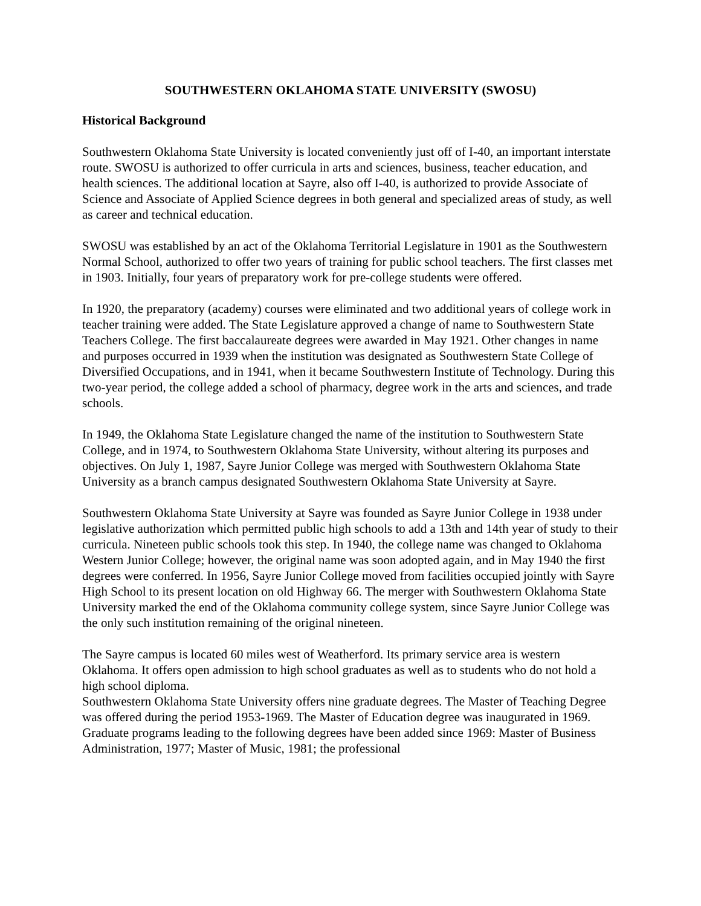SOUTHWESTERN OKLAHOMA STATE UNIVERSITY (SWOSU)
Historical Background
Southwestern Oklahoma State University is located conveniently just off of I-40, an important interstate route. SWOSU is authorized to offer curricula in arts and sciences, business, teacher education, and health sciences. The additional location at Sayre, also off I-40, is authorized to provide Associate of Science and Associate of Applied Science degrees in both general and specialized areas of study, as well as career and technical education.
SWOSU was established by an act of the Oklahoma Territorial Legislature in 1901 as the Southwestern Normal School, authorized to offer two years of training for public school teachers. The first classes met in 1903. Initially, four years of preparatory work for pre-college students were offered.
In 1920, the preparatory (academy) courses were eliminated and two additional years of college work in teacher training were added. The State Legislature approved a change of name to Southwestern State Teachers College. The first baccalaureate degrees were awarded in May 1921. Other changes in name and purposes occurred in 1939 when the institution was designated as Southwestern State College of Diversified Occupations, and in 1941, when it became Southwestern Institute of Technology. During this two-year period, the college added a school of pharmacy, degree work in the arts and sciences, and trade schools.
In 1949, the Oklahoma State Legislature changed the name of the institution to Southwestern State College, and in 1974, to Southwestern Oklahoma State University, without altering its purposes and objectives. On July 1, 1987, Sayre Junior College was merged with Southwestern Oklahoma State University as a branch campus designated Southwestern Oklahoma State University at Sayre.
Southwestern Oklahoma State University at Sayre was founded as Sayre Junior College in 1938 under legislative authorization which permitted public high schools to add a 13th and 14th year of study to their curricula. Nineteen public schools took this step. In 1940, the college name was changed to Oklahoma Western Junior College; however, the original name was soon adopted again, and in May 1940 the first degrees were conferred. In 1956, Sayre Junior College moved from facilities occupied jointly with Sayre High School to its present location on old Highway 66. The merger with Southwestern Oklahoma State University marked the end of the Oklahoma community college system, since Sayre Junior College was the only such institution remaining of the original nineteen.
The Sayre campus is located 60 miles west of Weatherford. Its primary service area is western Oklahoma. It offers open admission to high school graduates as well as to students who do not hold a high school diploma.
Southwestern Oklahoma State University offers nine graduate degrees. The Master of Teaching Degree was offered during the period 1953-1969. The Master of Education degree was inaugurated in 1969. Graduate programs leading to the following degrees have been added since 1969: Master of Business Administration, 1977; Master of Music, 1981; the professional